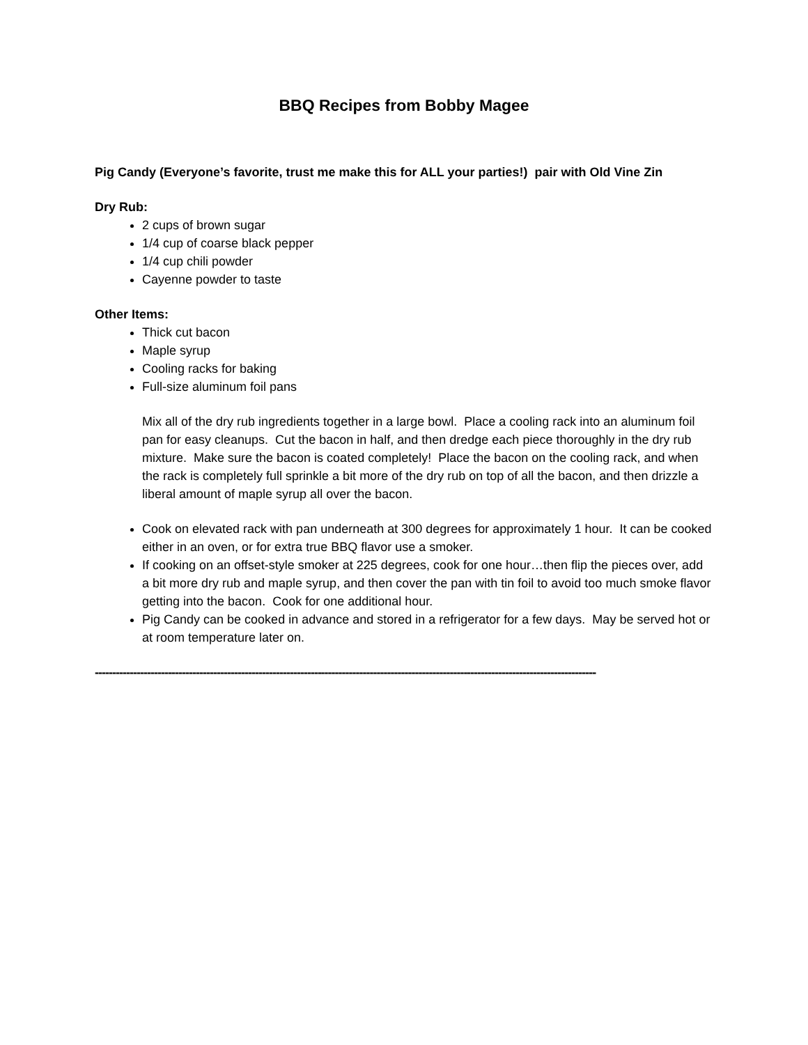BBQ Recipes from Bobby Magee
Pig Candy (Everyone’s favorite, trust me make this for ALL your parties!) pair with Old Vine Zin
Dry Rub:
2 cups of brown sugar
1/4 cup of coarse black pepper
1/4 cup chili powder
Cayenne powder to taste
Other Items:
Thick cut bacon
Maple syrup
Cooling racks for baking
Full-size aluminum foil pans
Mix all of the dry rub ingredients together in a large bowl. Place a cooling rack into an aluminum foil pan for easy cleanups. Cut the bacon in half, and then dredge each piece thoroughly in the dry rub mixture. Make sure the bacon is coated completely! Place the bacon on the cooling rack, and when the rack is completely full sprinkle a bit more of the dry rub on top of all the bacon, and then drizzle a liberal amount of maple syrup all over the bacon.
Cook on elevated rack with pan underneath at 300 degrees for approximately 1 hour. It can be cooked either in an oven, or for extra true BBQ flavor use a smoker.
If cooking on an offset-style smoker at 225 degrees, cook for one hour…then flip the pieces over, add a bit more dry rub and maple syrup, and then cover the pan with tin foil to avoid too much smoke flavor getting into the bacon. Cook for one additional hour.
Pig Candy can be cooked in advance and stored in a refrigerator for a few days. May be served hot or at room temperature later on.
------------------------------------------------------------------------------------------------------------------------------------------------